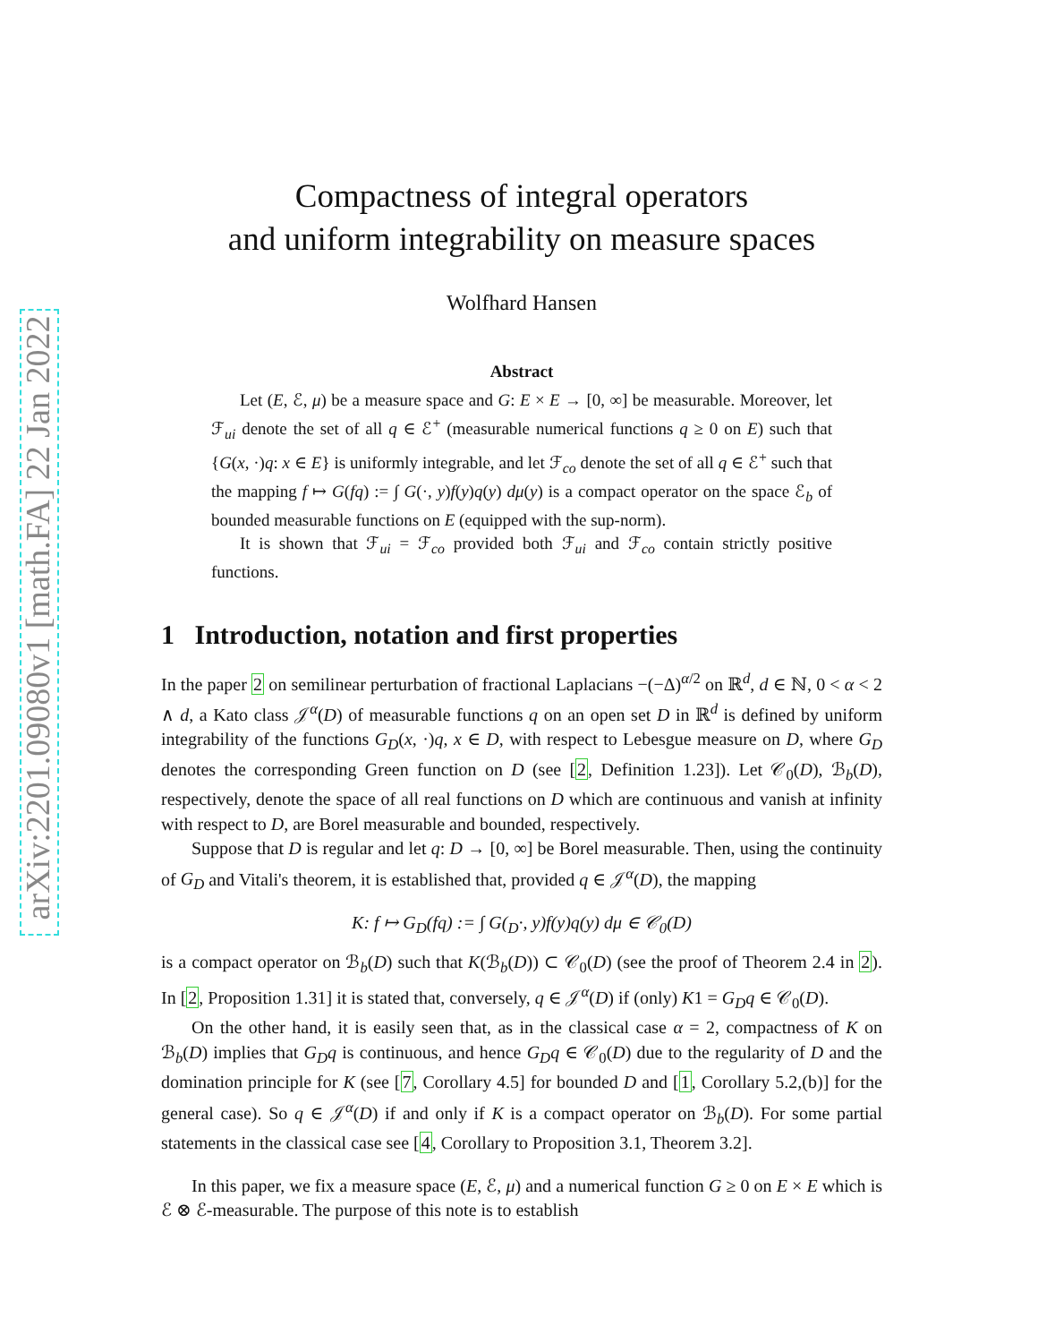arXiv:2201.09080v1 [math.FA] 22 Jan 2022
Compactness of integral operators
and uniform integrability on measure spaces
Wolfhard Hansen
Abstract
Let (E, ℰ, μ) be a measure space and G: E × E → [0, ∞] be measurable. Moreover, let ℱ<sub>ui</sub> denote the set of all q ∈ ℰ<sup>+</sup> (measurable numerical functions q ≥ 0 on E) such that {G(x, ·)q: x ∈ E} is uniformly integrable, and let ℱ<sub>co</sub> denote the set of all q ∈ ℰ<sup>+</sup> such that the mapping f ↦ G(fq) := ∫ G(·, y)f(y)q(y) dμ(y) is a compact operator on the space ℰ<sub>b</sub> of bounded measurable functions on E (equipped with the sup-norm).
It is shown that ℱ<sub>ui</sub> = ℱ<sub>co</sub> provided both ℱ<sub>ui</sub> and ℱ<sub>co</sub> contain strictly positive functions.
1 Introduction, notation and first properties
In the paper 2 on semilinear perturbation of fractional Laplacians −(−Δ)<sup>α/2</sup> on ℝ<sup>d</sup>, d ∈ ℕ, 0 < α < 2 ∧ d, a Kato class 𝒥<sup>α</sup>(D) of measurable functions q on an open set D in ℝ<sup>d</sup> is defined by uniform integrability of the functions G<sub>D</sub>(x, ·)q, x ∈ D, with respect to Lebesgue measure on D, where G<sub>D</sub> denotes the corresponding Green function on D (see [2, Definition 1.23]). Let 𝒞<sub>0</sub>(D), ℬ<sub>b</sub>(D), respectively, denote the space of all real functions on D which are continuous and vanish at infinity with respect to D, are Borel measurable and bounded, respectively.
Suppose that D is regular and let q: D → [0, ∞] be Borel measurable. Then, using the continuity of G<sub>D</sub> and Vitali's theorem, it is established that, provided q ∈ 𝒥<sup>α</sup>(D), the mapping
K: f ↦ G<sub>D</sub>(fq) := ∫ G(<sub>D</sub>·, y)f(y)q(y) dμ ∈ 𝒞<sub>0</sub>(D)
is a compact operator on ℬ<sub>b</sub>(D) such that K(ℬ<sub>b</sub>(D)) ⊂ 𝒞<sub>0</sub>(D) (see the proof of Theorem 2.4 in 2). In [2, Proposition 1.31] it is stated that, conversely, q ∈ 𝒥<sup>α</sup>(D) if (only) K1 = G<sub>D</sub>q ∈ 𝒞<sub>0</sub>(D).
On the other hand, it is easily seen that, as in the classical case α = 2, compactness of K on ℬ<sub>b</sub>(D) implies that G<sub>D</sub>q is continuous, and hence G<sub>D</sub>q ∈ 𝒞<sub>0</sub>(D) due to the regularity of D and the domination principle for K (see [7, Corollary 4.5] for bounded D and [1, Corollary 5.2,(b)] for the general case). So q ∈ 𝒥<sup>α</sup>(D) if and only if K is a compact operator on ℬ<sub>b</sub>(D). For some partial statements in the classical case see [4, Corollary to Proposition 3.1, Theorem 3.2].
In this paper, we fix a measure space (E, ℰ, μ) and a numerical function G ≥ 0 on E × E which is ℰ ⊗ ℰ-measurable. The purpose of this note is to establish